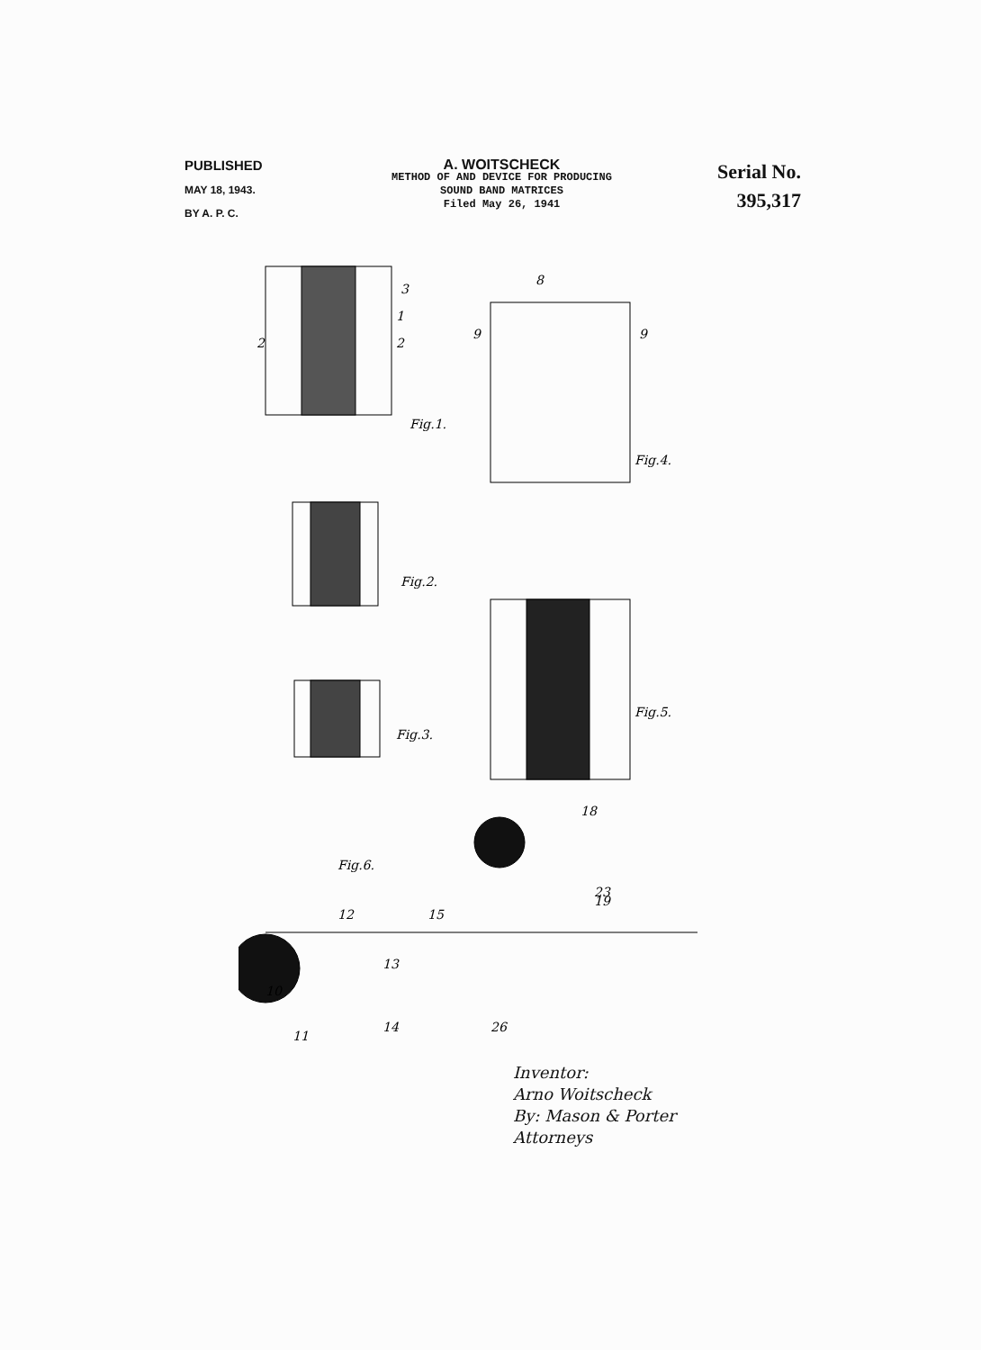PUBLISHED
MAY 18, 1943.
BY A. P. C.
A. WOITSCHECK
METHOD OF AND DEVICE FOR PRODUCING
SOUND BAND MATRICES
Filed May 26, 1941
Serial No.
395,317
Fig.1.
Fig.2.
Fig.3.
Fig.4.
Fig.5.
Fig.6.
2
3
1
2
9
9
8
11
14
26
10
12
13
15
18
23
19
Inventor:
Arno Woitscheck
By: Mason & Porter
Attorneys